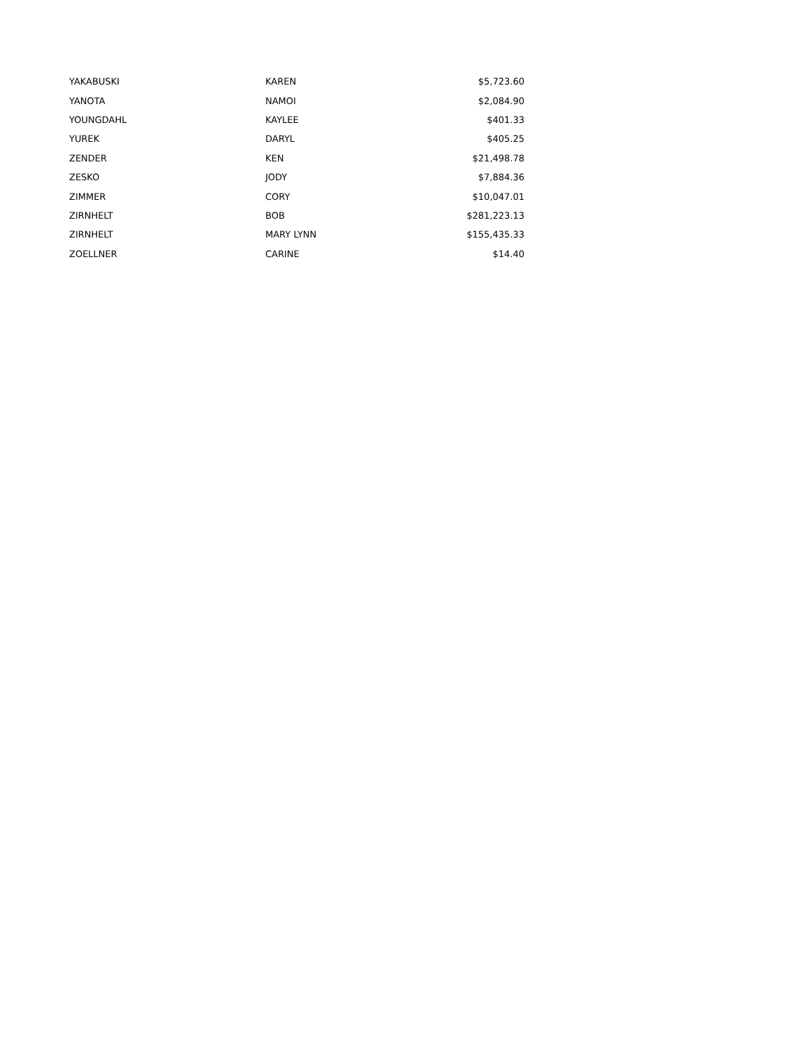| YAKABUSKI | KAREN | $5,723.60 |
| YANOTA | NAMOI | $2,084.90 |
| YOUNGDAHL | KAYLEE | $401.33 |
| YUREK | DARYL | $405.25 |
| ZENDER | KEN | $21,498.78 |
| ZESKO | JODY | $7,884.36 |
| ZIMMER | CORY | $10,047.01 |
| ZIRNHELT | BOB | $281,223.13 |
| ZIRNHELT | MARY LYNN | $155,435.33 |
| ZOELLNER | CARINE | $14.40 |